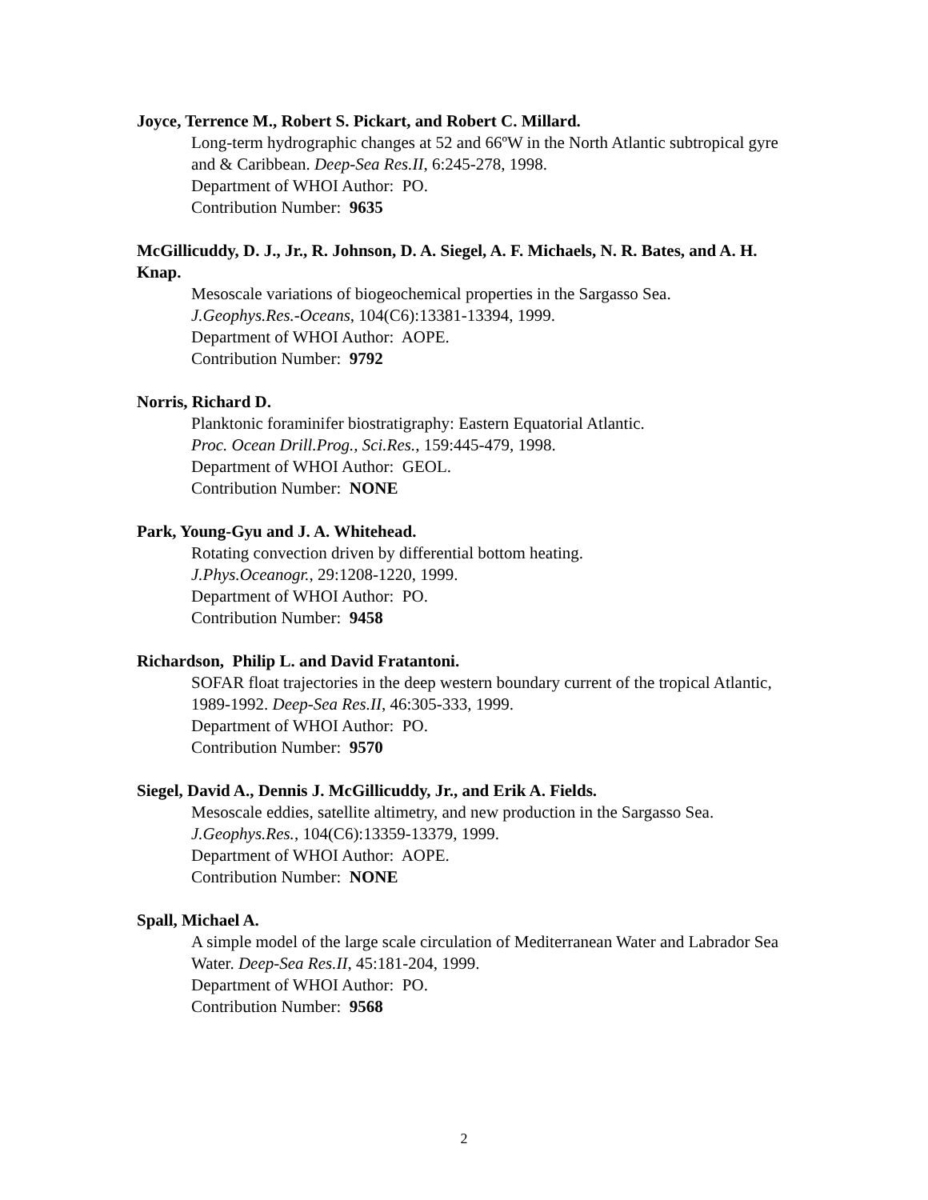Joyce, Terrence M., Robert S. Pickart, and Robert C. Millard.
Long-term hydrographic changes at 52 and 66ºW in the North Atlantic subtropical gyre and & Caribbean. Deep-Sea Res.II, 6:245-278, 1998.
Department of WHOI Author: PO.
Contribution Number: 9635
McGillicuddy, D. J., Jr., R. Johnson, D. A. Siegel, A. F. Michaels, N. R. Bates, and A. H. Knap.
Mesoscale variations of biogeochemical properties in the Sargasso Sea.
J.Geophys.Res.-Oceans, 104(C6):13381-13394, 1999.
Department of WHOI Author: AOPE.
Contribution Number: 9792
Norris, Richard D.
Planktonic foraminifer biostratigraphy: Eastern Equatorial Atlantic.
Proc. Ocean Drill.Prog., Sci.Res., 159:445-479, 1998.
Department of WHOI Author: GEOL.
Contribution Number: NONE
Park, Young-Gyu and J. A. Whitehead.
Rotating convection driven by differential bottom heating.
J.Phys.Oceanogr., 29:1208-1220, 1999.
Department of WHOI Author: PO.
Contribution Number: 9458
Richardson, Philip L. and David Fratantoni.
SOFAR float trajectories in the deep western boundary current of the tropical Atlantic, 1989-1992. Deep-Sea Res.II, 46:305-333, 1999.
Department of WHOI Author: PO.
Contribution Number: 9570
Siegel, David A., Dennis J. McGillicuddy, Jr., and Erik A. Fields.
Mesoscale eddies, satellite altimetry, and new production in the Sargasso Sea.
J.Geophys.Res., 104(C6):13359-13379, 1999.
Department of WHOI Author: AOPE.
Contribution Number: NONE
Spall, Michael A.
A simple model of the large scale circulation of Mediterranean Water and Labrador Sea Water. Deep-Sea Res.II, 45:181-204, 1999.
Department of WHOI Author: PO.
Contribution Number: 9568
2